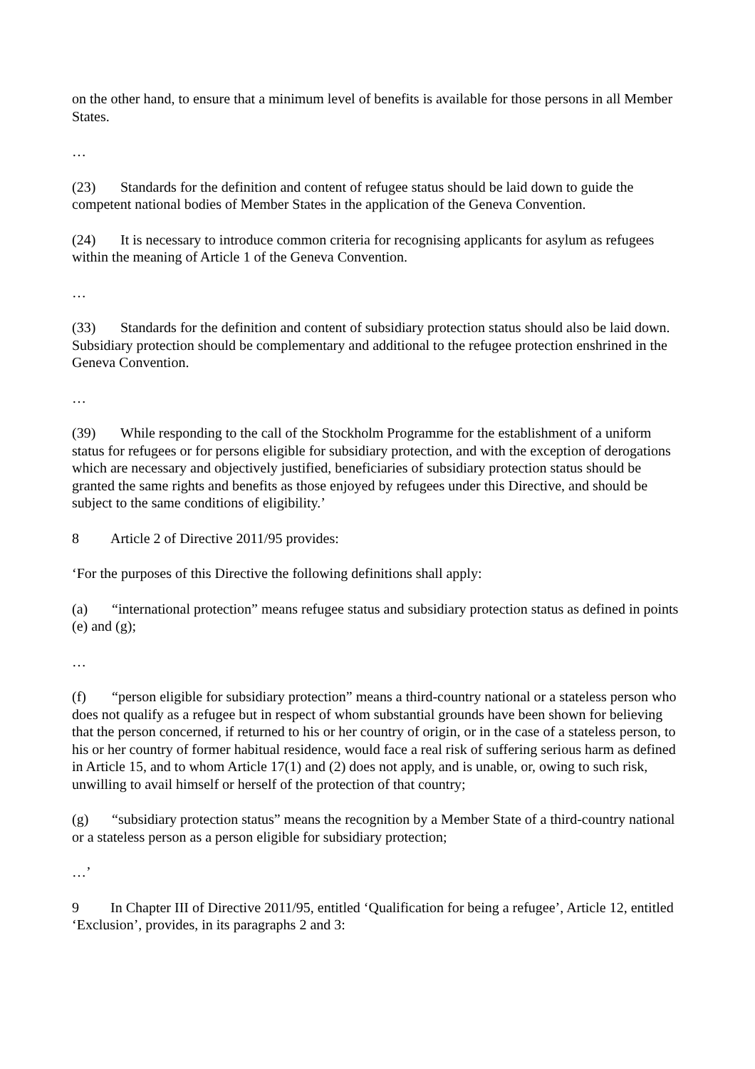on the other hand, to ensure that a minimum level of benefits is available for those persons in all Member States.
…
(23) Standards for the definition and content of refugee status should be laid down to guide the competent national bodies of Member States in the application of the Geneva Convention.
(24) It is necessary to introduce common criteria for recognising applicants for asylum as refugees within the meaning of Article 1 of the Geneva Convention.
…
(33) Standards for the definition and content of subsidiary protection status should also be laid down. Subsidiary protection should be complementary and additional to the refugee protection enshrined in the Geneva Convention.
…
(39) While responding to the call of the Stockholm Programme for the establishment of a uniform status for refugees or for persons eligible for subsidiary protection, and with the exception of derogations which are necessary and objectively justified, beneficiaries of subsidiary protection status should be granted the same rights and benefits as those enjoyed by refugees under this Directive, and should be subject to the same conditions of eligibility.’
8 Article 2 of Directive 2011/95 provides:
‘For the purposes of this Directive the following definitions shall apply:
(a) “international protection” means refugee status and subsidiary protection status as defined in points (e) and (g);
…
(f) “person eligible for subsidiary protection” means a third-country national or a stateless person who does not qualify as a refugee but in respect of whom substantial grounds have been shown for believing that the person concerned, if returned to his or her country of origin, or in the case of a stateless person, to his or her country of former habitual residence, would face a real risk of suffering serious harm as defined in Article 15, and to whom Article 17(1) and (2) does not apply, and is unable, or, owing to such risk, unwilling to avail himself or herself of the protection of that country;
(g) “subsidiary protection status” means the recognition by a Member State of a third-country national or a stateless person as a person eligible for subsidiary protection;
…’
9 In Chapter III of Directive 2011/95, entitled ‘Qualification for being a refugee’, Article 12, entitled ‘Exclusion’, provides, in its paragraphs 2 and 3: